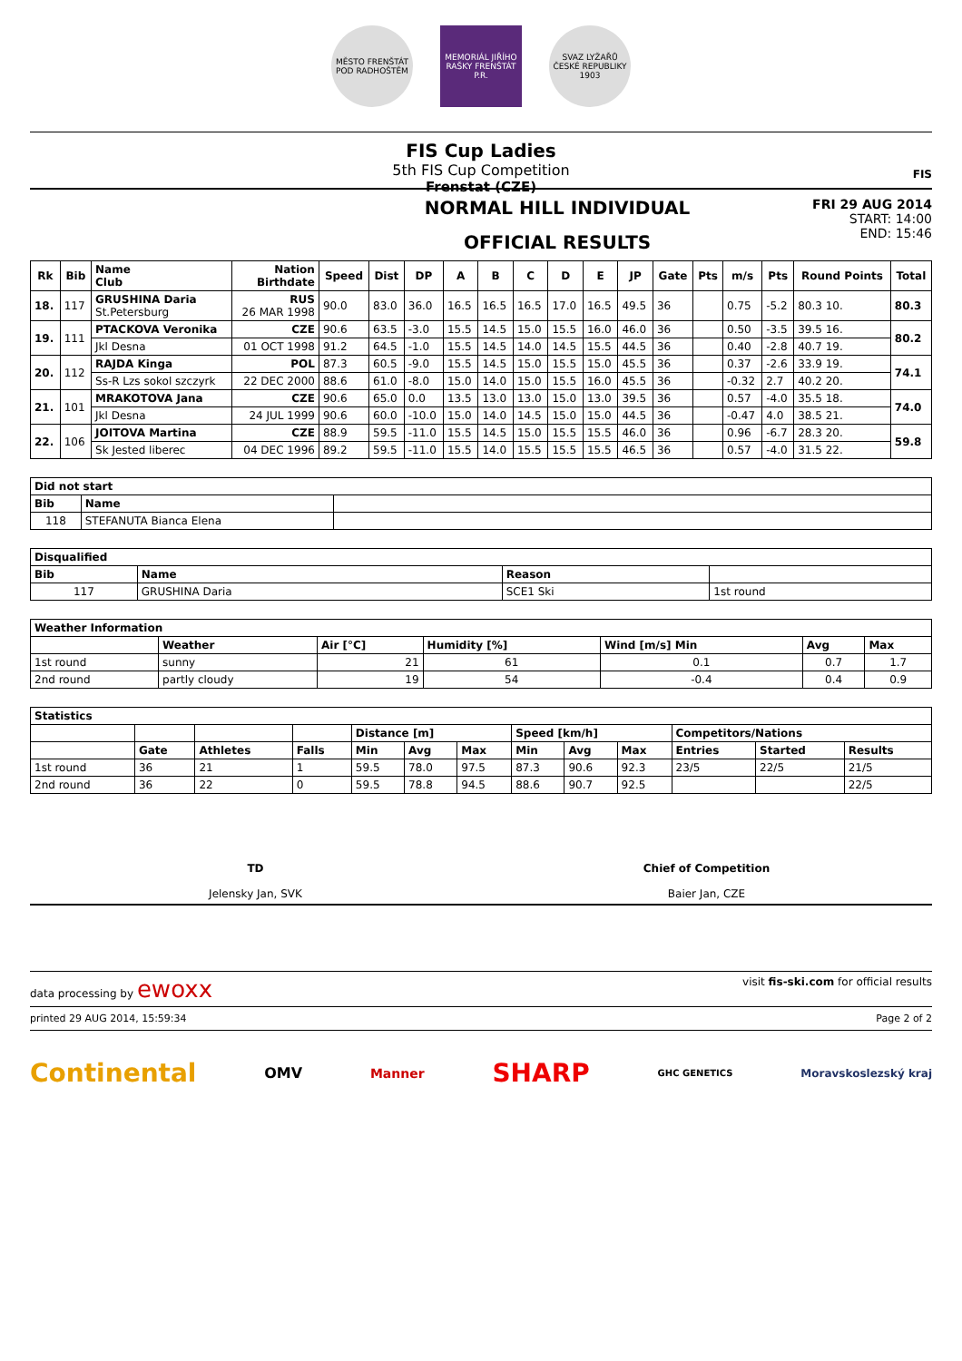MĚSTO FRENŠTÁT POD RADHOŠTĚM
MEMORIÁL JIŘÍHO RAŠKY FRENŠTÁT P.R.
SVAZ LYŽAŘŮ ČESKÉ REPUBLIKY 1903
FIS Cup Ladies
5th FIS Cup Competition
Frenstat (CZE)
FIS
NORMAL HILL INDIVIDUAL
OFFICIAL RESULTS
FRI 29 AUG 2014
START: 14:00
END: 15:46
| Rk | Bib | Name Club | Nation Birthdate | Speed | Dist | DP | A | B | C | D | E | JP | Gate | Pts | m/s | Pts | Round Points | Total |
| --- | --- | --- | --- | --- | --- | --- | --- | --- | --- | --- | --- | --- | --- | --- | --- | --- | --- | --- |
| 18. | 117 | GRUSHINA Daria St.Petersburg | RUS 26 MAR 1998 | 90.0 | 83.0 | 36.0 | 16.5 | 16.5 | 16.5 | 17.0 | 16.5 | 49.5 | 36 | | 0.75 | -5.2 | 80.3 10. | 80.3 |
| 19. | 111 | PTACKOVA Veronika | CZE | 90.6 | 63.5 | -3.0 | 15.5 | 14.5 | 15.0 | 15.5 | 16.0 | 46.0 | 36 | | 0.50 | -3.5 | 39.5 16. | 80.2 |
| | | Jkl Desna | 01 OCT 1998 | 91.2 | 64.5 | -1.0 | 15.5 | 14.5 | 14.0 | 14.5 | 15.5 | 44.5 | 36 | | 0.40 | -2.8 | 40.7 19. | |
| 20. | 112 | RAJDA Kinga | POL | 87.3 | 60.5 | -9.0 | 15.5 | 14.5 | 15.0 | 15.5 | 15.0 | 45.5 | 36 | | 0.37 | -2.6 | 33.9 19. | 74.1 |
| | | Ss-R Lzs sokol szczyrk | 22 DEC 2000 | 88.6 | 61.0 | -8.0 | 15.0 | 14.0 | 15.0 | 15.5 | 16.0 | 45.5 | 36 | | -0.32 | 2.7 | 40.2 20. | |
| 21. | 101 | MRAKOTOVA Jana | CZE | 90.6 | 65.0 | 0.0 | 13.5 | 13.0 | 13.0 | 15.0 | 13.0 | 39.5 | 36 | | 0.57 | -4.0 | 35.5 18. | 74.0 |
| | | Jkl Desna | 24 JUL 1999 | 90.6 | 60.0 | -10.0 | 15.0 | 14.0 | 14.5 | 15.0 | 15.0 | 44.5 | 36 | | -0.47 | 4.0 | 38.5 21. | |
| 22. | 106 | JOITOVA Martina | CZE | 88.9 | 59.5 | -11.0 | 15.5 | 14.5 | 15.0 | 15.5 | 15.5 | 46.0 | 36 | | 0.96 | -6.7 | 28.3 20. | 59.8 |
| | | Sk Jested liberec | 04 DEC 1996 | 89.2 | 59.5 | -11.0 | 15.5 | 14.0 | 15.5 | 15.5 | 15.5 | 46.5 | 36 | | 0.57 | -4.0 | 31.5 22. | |
| Did not start | | |
| --- | --- | --- |
| Bib | Name | |
| 118 | STEFANUTA Bianca Elena | |
| Disqualified | | | |
| --- | --- | --- | --- |
| Bib | Name | Reason | |
| 117 | GRUSHINA Daria | SCE1 Ski | 1st round |
| Weather Information | | | | | | |
| --- | --- | --- | --- | --- | --- | --- |
| | Weather | Air [°C] | Humidity [%] | Wind [m/s] Min | Avg | Max |
| 1st round | sunny | 21 | 61 | 0.1 | 0.7 | 1.7 |
| 2nd round | partly cloudy | 19 | 54 | -0.4 | 0.4 | 0.9 |
| Statistics | | | | | | | | | | | | |
| --- | --- | --- | --- | --- | --- | --- | --- | --- | --- | --- | --- | --- |
| | | | | Distance [m] | | | Speed [km/h] | | | Competitors/Nations | | |
| | Gate | Athletes | Falls | Min | Avg | Max | Min | Avg | Max | Entries | Started | Results |
| 1st round | 36 | 21 | 1 | 59.5 | 78.0 | 97.5 | 87.3 | 90.6 | 92.3 | 23/5 | 22/5 | 21/5 |
| 2nd round | 36 | 22 | 0 | 59.5 | 78.8 | 94.5 | 88.6 | 90.7 | 92.5 | | | 22/5 |
TD
Jelensky Jan, SVK
Chief of Competition
Baier Jan, CZE
data processing by ewoxx
visit fis-ski.com for official results
printed 29 AUG 2014, 15:59:34 Page 2 of 2
Continental OMV Manner SHARP GHC GENETICS Moravskoslezský kraj